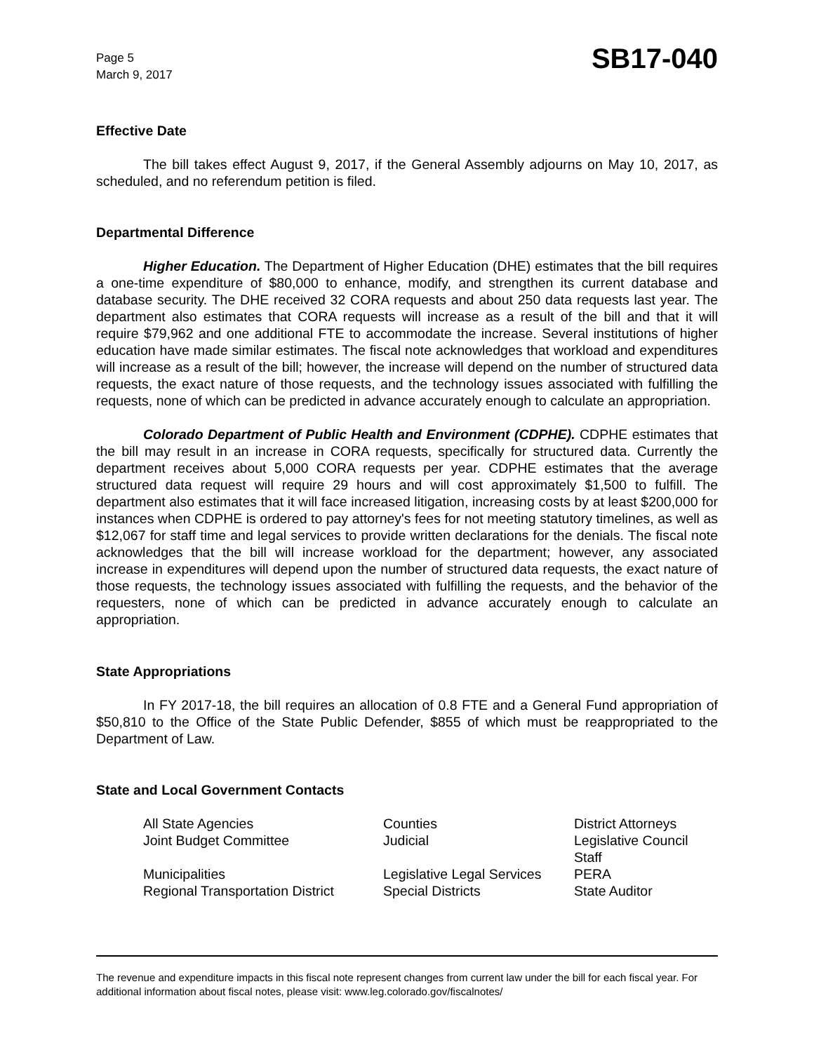Page 5
March 9, 2017
SB17-040
Effective Date
The bill takes effect August 9, 2017, if the General Assembly adjourns on May 10, 2017, as scheduled, and no referendum petition is filed.
Departmental Difference
Higher Education. The Department of Higher Education (DHE) estimates that the bill requires a one-time expenditure of $80,000 to enhance, modify, and strengthen its current database and database security. The DHE received 32 CORA requests and about 250 data requests last year. The department also estimates that CORA requests will increase as a result of the bill and that it will require $79,962 and one additional FTE to accommodate the increase. Several institutions of higher education have made similar estimates. The fiscal note acknowledges that workload and expenditures will increase as a result of the bill; however, the increase will depend on the number of structured data requests, the exact nature of those requests, and the technology issues associated with fulfilling the requests, none of which can be predicted in advance accurately enough to calculate an appropriation.
Colorado Department of Public Health and Environment (CDPHE). CDPHE estimates that the bill may result in an increase in CORA requests, specifically for structured data. Currently the department receives about 5,000 CORA requests per year. CDPHE estimates that the average structured data request will require 29 hours and will cost approximately $1,500 to fulfill. The department also estimates that it will face increased litigation, increasing costs by at least $200,000 for instances when CDPHE is ordered to pay attorney's fees for not meeting statutory timelines, as well as $12,067 for staff time and legal services to provide written declarations for the denials. The fiscal note acknowledges that the bill will increase workload for the department; however, any associated increase in expenditures will depend upon the number of structured data requests, the exact nature of those requests, the technology issues associated with fulfilling the requests, and the behavior of the requesters, none of which can be predicted in advance accurately enough to calculate an appropriation.
State Appropriations
In FY 2017-18, the bill requires an allocation of 0.8 FTE and a General Fund appropriation of $50,810 to the Office of the State Public Defender, $855 of which must be reappropriated to the Department of Law.
State and Local Government Contacts
| All State Agencies | Counties | District Attorneys |
| Joint Budget Committee | Judicial | Legislative Council Staff |
| Municipalities | Legislative Legal Services | PERA |
| Regional Transportation District | Special Districts | State Auditor |
The revenue and expenditure impacts in this fiscal note represent changes from current law under the bill for each fiscal year. For additional information about fiscal notes, please visit: www.leg.colorado.gov/fiscalnotes/